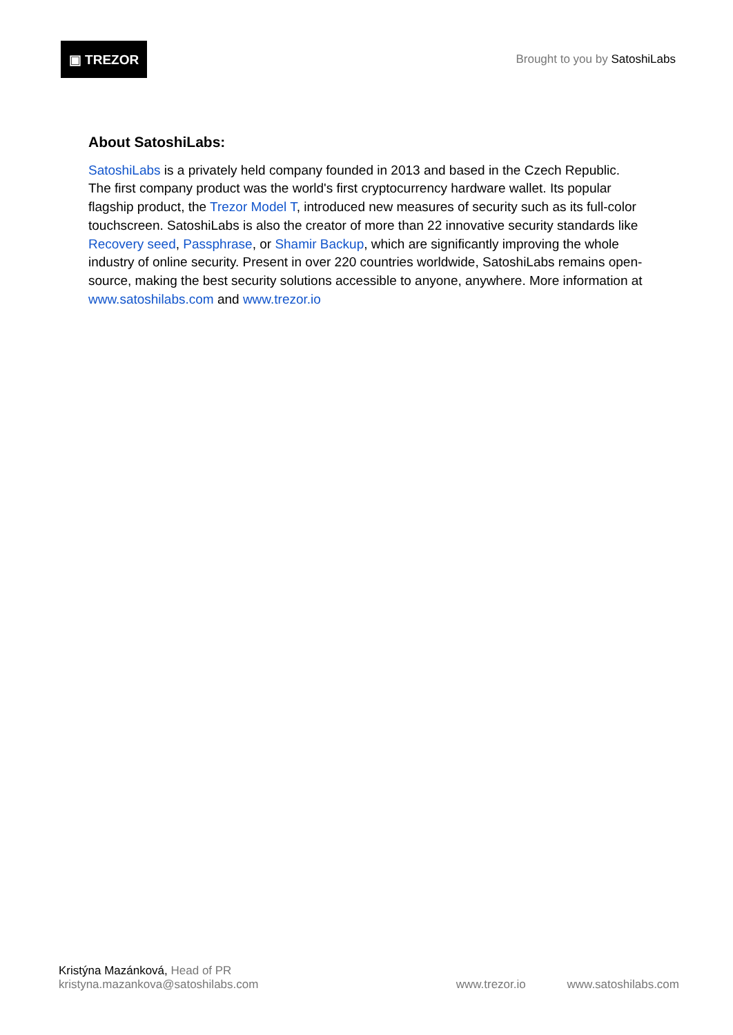▣ TREZOR
Brought to you by SatoshiLabs
About SatoshiLabs:
SatoshiLabs is a privately held company founded in 2013 and based in the Czech Republic. The first company product was the world's first cryptocurrency hardware wallet. Its popular flagship product, the Trezor Model T, introduced new measures of security such as its full-color touchscreen. SatoshiLabs is also the creator of more than 22 innovative security standards like Recovery seed, Passphrase, or Shamir Backup, which are significantly improving the whole industry of online security. Present in over 220 countries worldwide, SatoshiLabs remains open-source, making the best security solutions accessible to anyone, anywhere. More information at www.satoshilabs.com and www.trezor.io
Kristýna Mazánková, Head of PR
kristyna.mazankova@satoshilabs.com
www.trezor.io www.satoshilabs.com